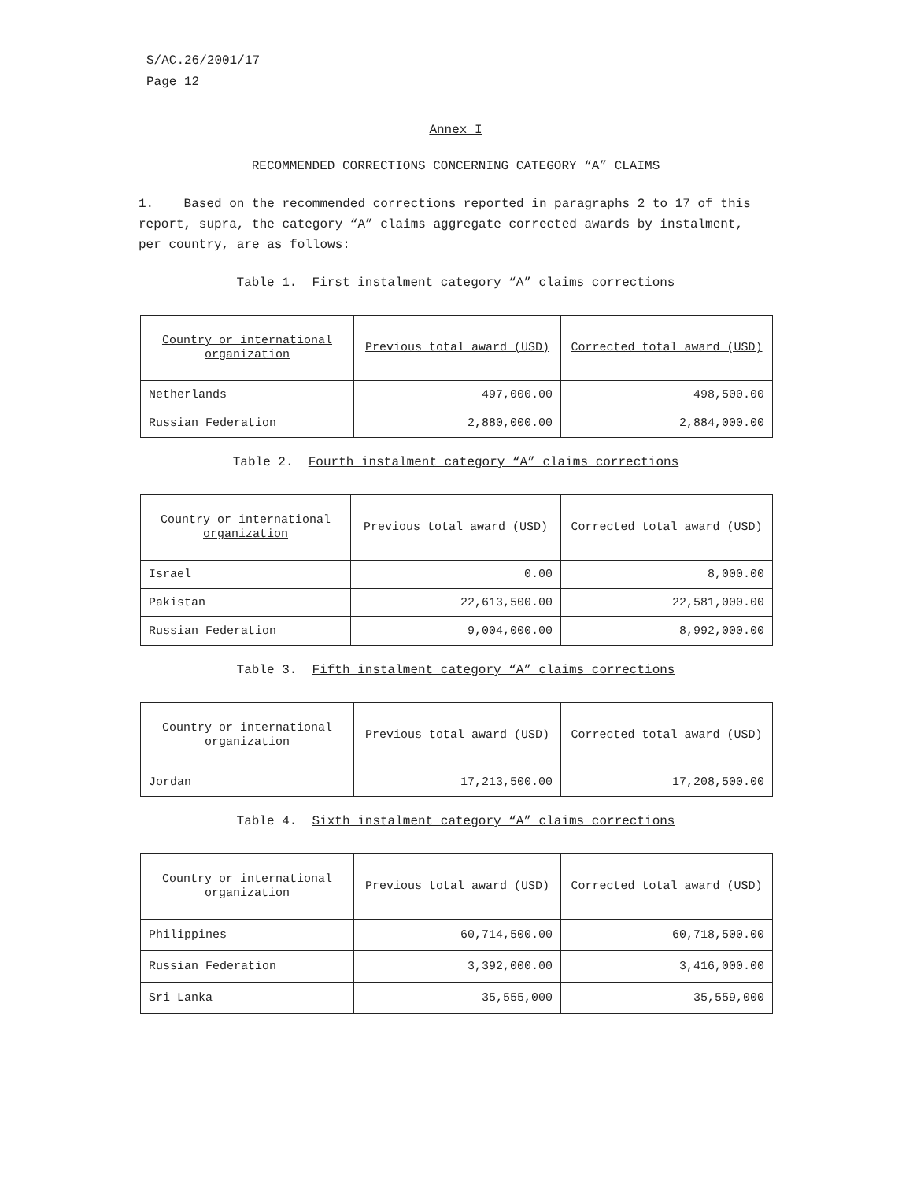S/AC.26/2001/17
Page 12
Annex I
RECOMMENDED CORRECTIONS CONCERNING CATEGORY “A” CLAIMS
1. Based on the recommended corrections reported in paragraphs 2 to 17 of this report, supra, the category “A” claims aggregate corrected awards by instalment, per country, are as follows:
Table 1. First instalment category “A” claims corrections
| Country or international organization | Previous total award (USD) | Corrected total award (USD) |
| --- | --- | --- |
| Netherlands | 497,000.00 | 498,500.00 |
| Russian Federation | 2,880,000.00 | 2,884,000.00 |
Table 2. Fourth instalment category “A” claims corrections
| Country or international organization | Previous total award (USD) | Corrected total award (USD) |
| --- | --- | --- |
| Israel | 0.00 | 8,000.00 |
| Pakistan | 22,613,500.00 | 22,581,000.00 |
| Russian Federation | 9,004,000.00 | 8,992,000.00 |
Table 3. Fifth instalment category “A” claims corrections
| Country or international organization | Previous total award (USD) | Corrected total award (USD) |
| --- | --- | --- |
| Jordan | 17,213,500.00 | 17,208,500.00 |
Table 4. Sixth instalment category “A” claims corrections
| Country or international organization | Previous total award (USD) | Corrected total award (USD) |
| --- | --- | --- |
| Philippines | 60,714,500.00 | 60,718,500.00 |
| Russian Federation | 3,392,000.00 | 3,416,000.00 |
| Sri Lanka | 35,555,000 | 35,559,000 |